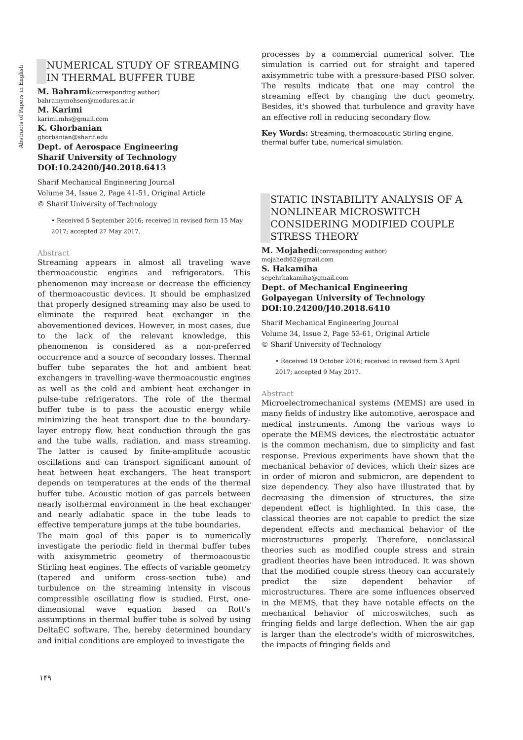Abstracts of Papers in English
NUMERICAL STUDY OF STREAMING IN THERMAL BUFFER TUBE
M. Bahrami(corresponding author)
bahramymohsen@modares.ac.ir
M. Karimi
karimi.mhs@gmail.com
K. Ghorbanian
ghorbanian@sharif.edu
Dept. of Aerospace Engineering
Sharif University of Technology
DOI:10.24200/J40.2018.6413
Sharif Mechanical Engineering Journal
Volume 34, Issue 2, Page 41-51, Original Article
© Sharif University of Technology
• Received 5 September 2016; received in revised form 15 May 2017; accepted 27 May 2017.
Abstract
Streaming appears in almost all traveling wave thermoacoustic engines and refrigerators. This phenomenon may increase or decrease the efficiency of thermoacoustic devices. It should be emphasized that properly designed streaming may also be used to eliminate the required heat exchanger in the abovementioned devices. However, in most cases, due to the lack of the relevant knowledge, this phenomenon is considered as a non-preferred occurrence and a source of secondary losses. Thermal buffer tube separates the hot and ambient heat exchangers in travelling-wave thermoacoustic engines as well as the cold and ambient heat exchanger in pulse-tube refrigerators. The role of the thermal buffer tube is to pass the acoustic energy while minimizing the heat transport due to the boundary-layer entropy flow, heat conduction through the gas and the tube walls, radiation, and mass streaming. The latter is caused by finite-amplitude acoustic oscillations and can transport significant amount of heat between heat exchangers. The heat transport depends on temperatures at the ends of the thermal buffer tube. Acoustic motion of gas parcels between nearly isothermal environment in the heat exchanger and nearly adiabatic space in the tube leads to effective temperature jumps at the tube boundaries.
The main goal of this paper is to numerically investigate the periodic field in thermal buffer tubes with axisymmetric geometry of thermoacoustic Stirling heat engines. The effects of variable geometry (tapered and uniform cross-section tube) and turbulence on the streaming intensity in viscous compressible oscillating flow is studied. First, one-dimensional wave equation based on Rott's assumptions in thermal buffer tube is solved by using DeltaEC software. The, hereby determined boundary and initial conditions are employed to investigate the
processes by a commercial numerical solver. The simulation is carried out for straight and tapered axisymmetric tube with a pressure-based PISO solver. The results indicate that one may control the streaming effect by changing the duct geometry. Besides, it's showed that turbulence and gravity have an effective roll in reducing secondary flow.
Key Words: Streaming, thermoacoustic Stirling engine, thermal buffer tube, numerical simulation.
STATIC INSTABILITY ANALYSIS OF A NONLINEAR MICROSWITCH CONSIDERING MODIFIED COUPLE STRESS THEORY
M. Mojahedi(corresponding author)
mojahedi62@gmail.com
S. Hakamiha
sepehrhakamiha@gmail.com
Dept. of Mechanical Engineering
Golpayegan University of Technology
DOI:10.24200/J40.2018.6410
Sharif Mechanical Engineering Journal
Volume 34, Issue 2, Page 53-61, Original Article
© Sharif University of Technology
• Received 19 October 2016; received in revised form 3 April 2017; accepted 9 May 2017.
Abstract
Microelectromechanical systems (MEMS) are used in many fields of industry like automotive, aerospace and medical instruments. Among the various ways to operate the MEMS devices, the electrostatic actuator is the common mechanism, due to simplicity and fast response. Previous experiments have shown that the mechanical behavior of devices, which their sizes are in order of micron and submicron, are dependent to size dependency. They also have illustrated that by decreasing the dimension of structures, the size dependent effect is highlighted. In this case, the classical theories are not capable to predict the size dependent effects and mechanical behavior of the microstructures properly. Therefore, nonclassical theories such as modified couple stress and strain gradient theories have been introduced. It was shown that the modified couple stress theory can accurately predict the size dependent behavior of microstructures. There are some influences observed in the MEMS, that they have notable effects on the mechanical behavior of microswitches, such as fringing fields and large deflection. When the air gap is larger than the electrode's width of microswitches, the impacts of fringing fields and
۱۴۹